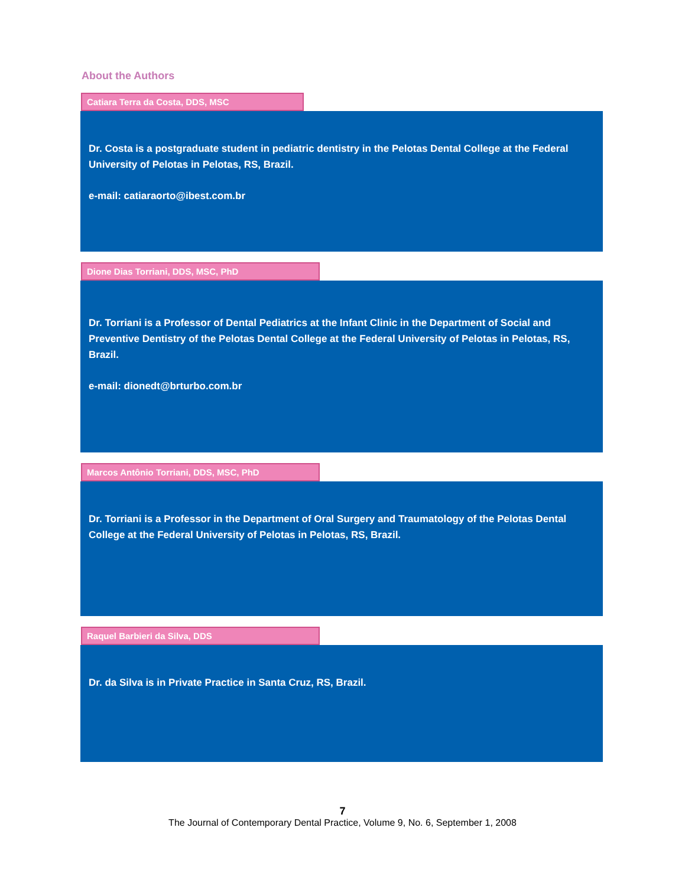About the Authors
Catiara Terra da Costa, DDS, MSC
Dr. Costa is a postgraduate student in pediatric dentistry in the Pelotas Dental College at the Federal University of Pelotas in Pelotas, RS, Brazil.
e-mail: catiaraorto@ibest.com.br
Dione Dias Torriani, DDS, MSC, PhD
Dr. Torriani is a Professor of Dental Pediatrics at the Infant Clinic in the Department of Social and Preventive Dentistry of the Pelotas Dental College at the Federal University of Pelotas in Pelotas, RS, Brazil.
e-mail: dionedt@brturbo.com.br
Marcos Antônio Torriani, DDS, MSC, PhD
Dr. Torriani is a Professor in the Department of Oral Surgery and Traumatology of the Pelotas Dental College at the Federal University of Pelotas in Pelotas, RS, Brazil.
Raquel Barbieri da Silva, DDS
Dr. da Silva is in Private Practice in Santa Cruz, RS, Brazil.
7
The Journal of Contemporary Dental Practice, Volume 9, No. 6, September 1, 2008